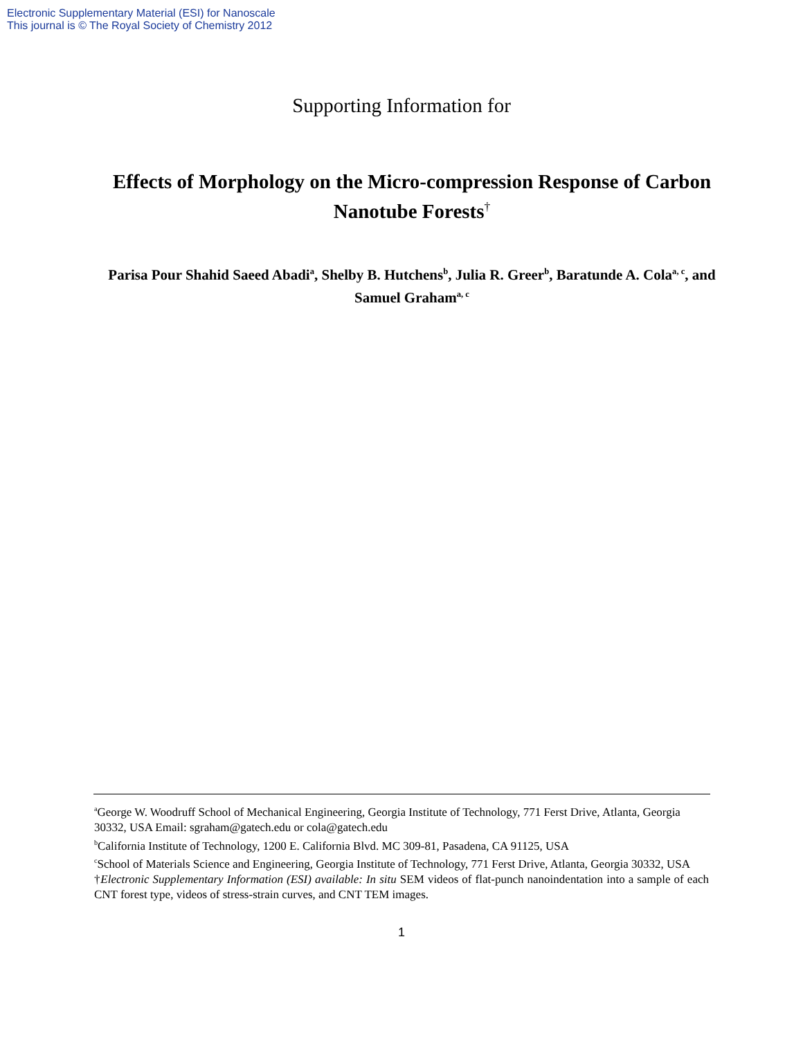Electronic Supplementary Material (ESI) for Nanoscale
This journal is © The Royal Society of Chemistry 2012
Supporting Information for
Effects of Morphology on the Micro-compression Response of Carbon Nanotube Forests<sup>†</sup>
Parisa Pour Shahid Saeed Abadi<sup>a</sup>, Shelby B. Hutchens<sup>b</sup>, Julia R. Greer<sup>b</sup>, Baratunde A. Cola<sup>a, c</sup>, and Samuel Graham<sup>a, c</sup>
<sup>a</sup> George W. Woodruff School of Mechanical Engineering, Georgia Institute of Technology, 771 Ferst Drive, Atlanta, Georgia 30332, USA Email: sgraham@gatech.edu or cola@gatech.edu
<sup>b</sup> California Institute of Technology, 1200 E. California Blvd. MC 309-81, Pasadena, CA 91125, USA
<sup>c</sup> School of Materials Science and Engineering, Georgia Institute of Technology, 771 Ferst Drive, Atlanta, Georgia 30332, USA
†Electronic Supplementary Information (ESI) available: In situ SEM videos of flat-punch nanoindentation into a sample of each CNT forest type, videos of stress-strain curves, and CNT TEM images.
1